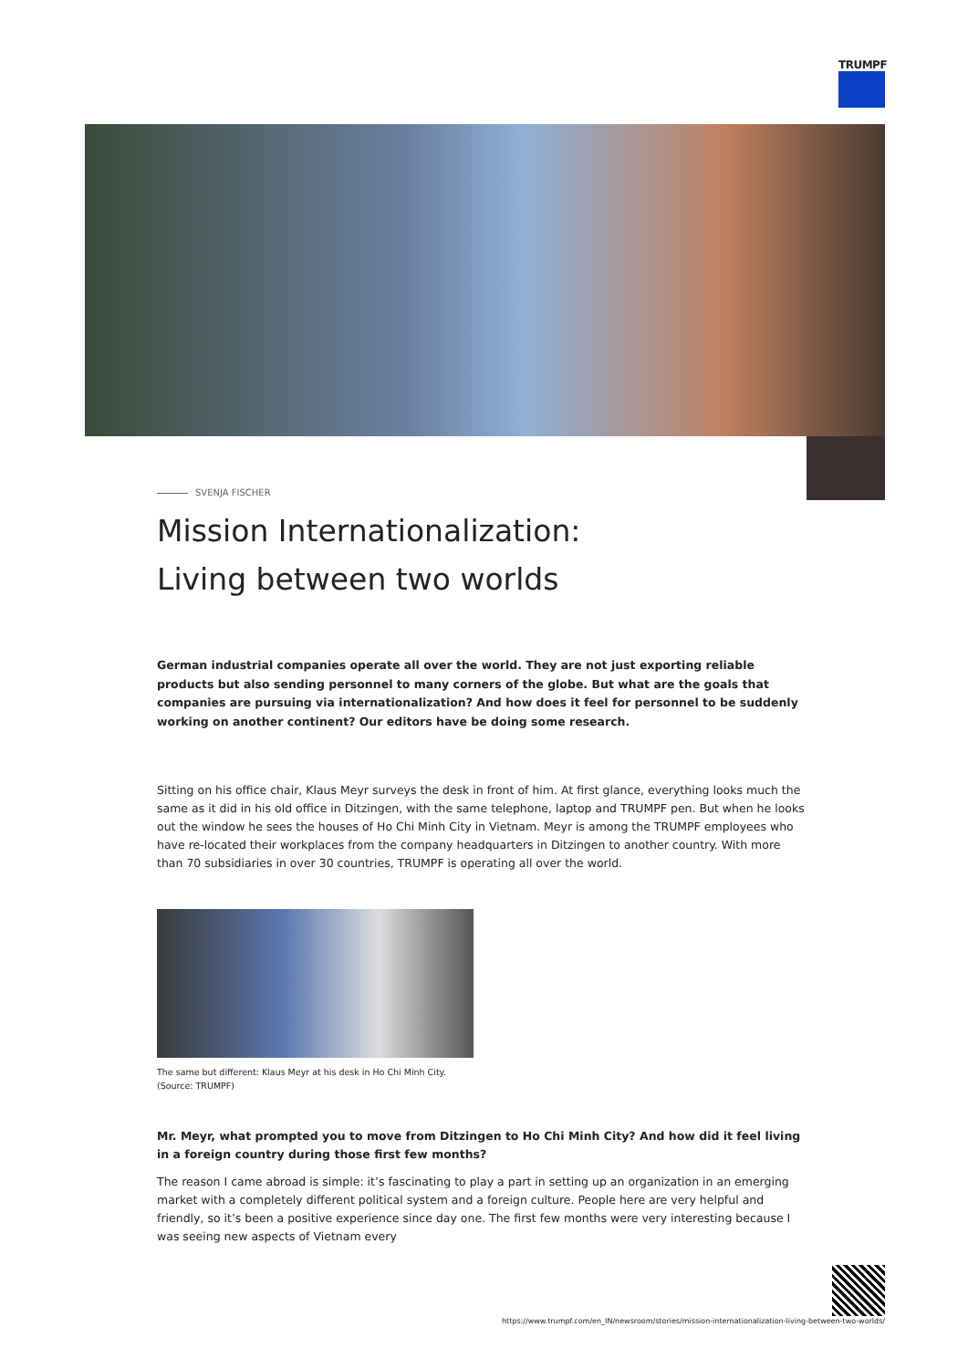TRUMPF
SVENJA FISCHER
Mission Internationalization: Living between two worlds
German industrial companies operate all over the world. They are not just exporting reliable products but also sending personnel to many corners of the globe. But what are the goals that companies are pursuing via internationalization? And how does it feel for personnel to be suddenly working on another continent? Our editors have be doing some research.
Sitting on his office chair, Klaus Meyr surveys the desk in front of him. At first glance, everything looks much the same as it did in his old office in Ditzingen, with the same telephone, laptop and TRUMPF pen. But when he looks out the window he sees the houses of Ho Chi Minh City in Vietnam. Meyr is among the TRUMPF employees who have re-located their workplaces from the company headquarters in Ditzingen to another country. With more than 70 subsidiaries in over 30 countries, TRUMPF is operating all over the world.
The same but different: Klaus Meyr at his desk in Ho Chi Minh City.
(Source: TRUMPF)
Mr. Meyr, what prompted you to move from Ditzingen to Ho Chi Minh City? And how did it feel living in a foreign country during those first few months?
The reason I came abroad is simple: it’s fascinating to play a part in setting up an organization in an emerging market with a completely different political system and a foreign culture. People here are very helpful and friendly, so it’s been a positive experience since day one. The first few months were very interesting because I was seeing new aspects of Vietnam every
https://www.trumpf.com/en_IN/newsroom/stories/mission-internationalization-living-between-two-worlds/